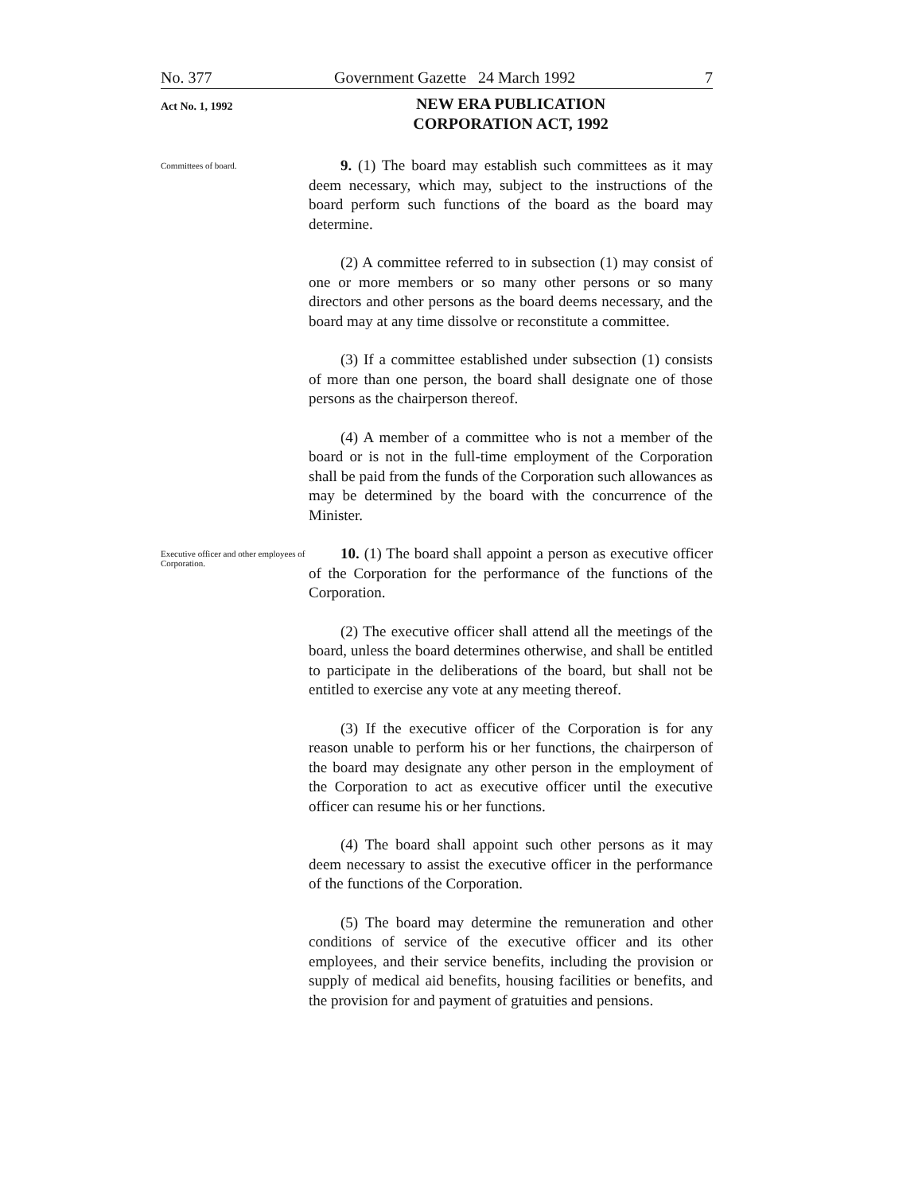No. 377 Government Gazette 24 March 1992 7
Act No. 1, 1992
NEW ERA PUBLICATION
CORPORATION ACT, 1992
Committees of board.
9. (1) The board may establish such committees as it may deem necessary, which may, subject to the instructions of the board perform such functions of the board as the board may determine.
(2) A committee referred to in subsection (1) may consist of one or more members or so many other persons or so many directors and other persons as the board deems necessary, and the board may at any time dissolve or reconstitute a committee.
(3) If a committee established under subsection (1) consists of more than one person, the board shall designate one of those persons as the chairperson thereof.
(4) A member of a committee who is not a member of the board or is not in the full-time employment of the Corporation shall be paid from the funds of the Corporation such allowances as may be determined by the board with the concurrence of the Minister.
Executive officer and other employees of Corporation.
10. (1) The board shall appoint a person as executive officer of the Corporation for the performance of the functions of the Corporation.
(2) The executive officer shall attend all the meetings of the board, unless the board determines otherwise, and shall be entitled to participate in the deliberations of the board, but shall not be entitled to exercise any vote at any meeting thereof.
(3) If the executive officer of the Corporation is for any reason unable to perform his or her functions, the chairperson of the board may designate any other person in the employment of the Corporation to act as executive officer until the executive officer can resume his or her functions.
(4) The board shall appoint such other persons as it may deem necessary to assist the executive officer in the performance of the functions of the Corporation.
(5) The board may determine the remuneration and other conditions of service of the executive officer and its other employees, and their service benefits, including the provision or supply of medical aid benefits, housing facilities or benefits, and the provision for and payment of gratuities and pensions.